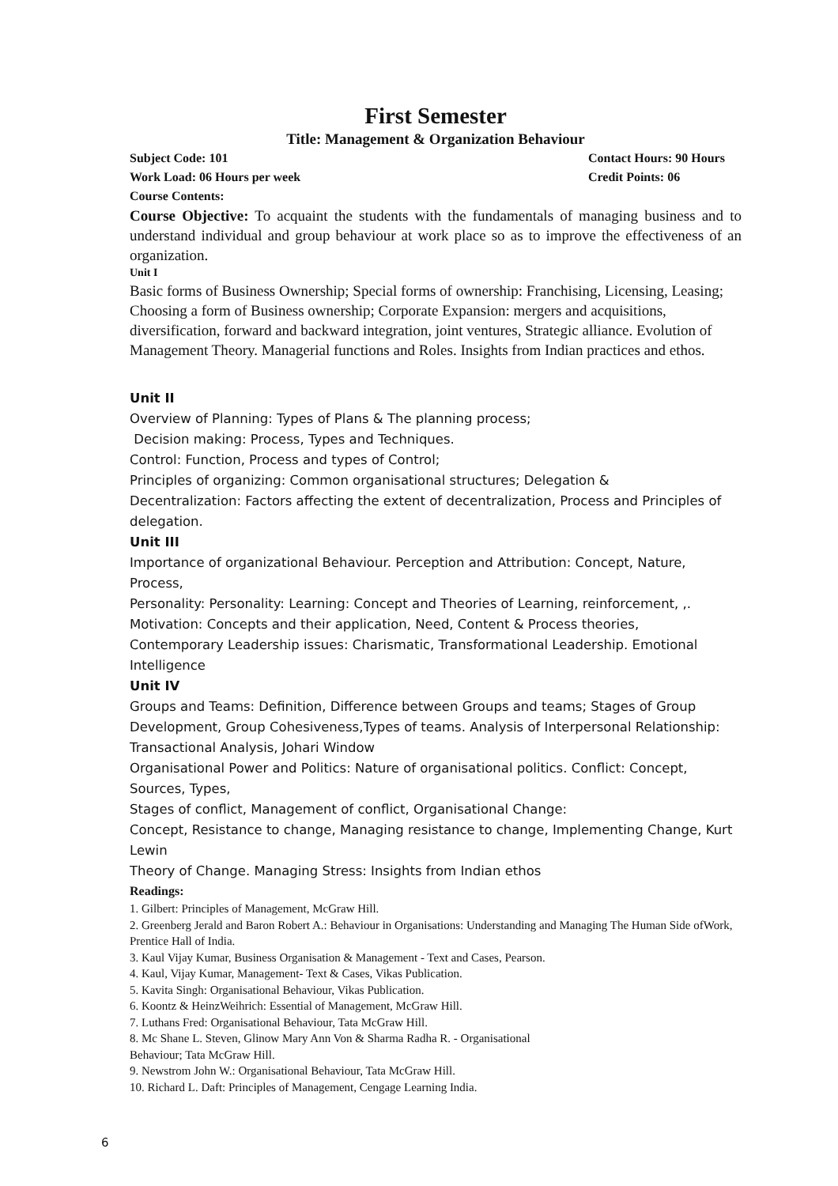First Semester
Title: Management & Organization Behaviour
Subject Code: 101 Contact Hours: 90 Hours
Work Load: 06 Hours per week Credit Points: 06
Course Contents:
Course Objective: To acquaint the students with the fundamentals of managing business and to understand individual and group behaviour at work place so as to improve the effectiveness of an organization.
Unit I
Basic forms of Business Ownership; Special forms of ownership: Franchising, Licensing, Leasing; Choosing a form of Business ownership; Corporate Expansion: mergers and acquisitions, diversification, forward and backward integration, joint ventures, Strategic alliance. Evolution of Management Theory. Managerial functions and Roles. Insights from Indian practices and ethos.
Unit II
Overview of Planning: Types of Plans & The planning process;
Decision making: Process, Types and Techniques.
Control: Function, Process and types of Control;
Principles of organizing: Common organisational structures; Delegation &
Decentralization: Factors affecting the extent of decentralization, Process and Principles of delegation.
Unit III
Importance of organizational Behaviour. Perception and Attribution: Concept, Nature, Process,
Personality: Personality: Learning: Concept and Theories of Learning, reinforcement, ,.
Motivation: Concepts and their application, Need, Content & Process theories,
Contemporary Leadership issues: Charismatic, Transformational Leadership. Emotional Intelligence
Unit IV
Groups and Teams: Definition, Difference between Groups and teams; Stages of Group Development, Group Cohesiveness,Types of teams. Analysis of Interpersonal Relationship: Transactional Analysis, Johari Window
Organisational Power and Politics: Nature of organisational politics. Conflict: Concept, Sources, Types,
Stages of conflict, Management of conflict, Organisational Change:
Concept, Resistance to change, Managing resistance to change, Implementing Change, Kurt Lewin
Theory of Change. Managing Stress: Insights from Indian ethos
Readings:
1. Gilbert: Principles of Management, McGraw Hill.
2. Greenberg Jerald and Baron Robert A.: Behaviour in Organisations: Understanding and Managing The Human Side ofWork, Prentice Hall of India.
3. Kaul Vijay Kumar, Business Organisation & Management - Text and Cases, Pearson.
4. Kaul, Vijay Kumar, Management- Text & Cases, Vikas Publication.
5. Kavita Singh: Organisational Behaviour, Vikas Publication.
6. Koontz & HeinzWeihrich: Essential of Management, McGraw Hill.
7. Luthans Fred: Organisational Behaviour, Tata McGraw Hill.
8. Mc Shane L. Steven, Glinow Mary Ann Von & Sharma Radha R. - Organisational
Behaviour; Tata McGraw Hill.
9. Newstrom John W.: Organisational Behaviour, Tata McGraw Hill.
10. Richard L. Daft: Principles of Management, Cengage Learning India.
6